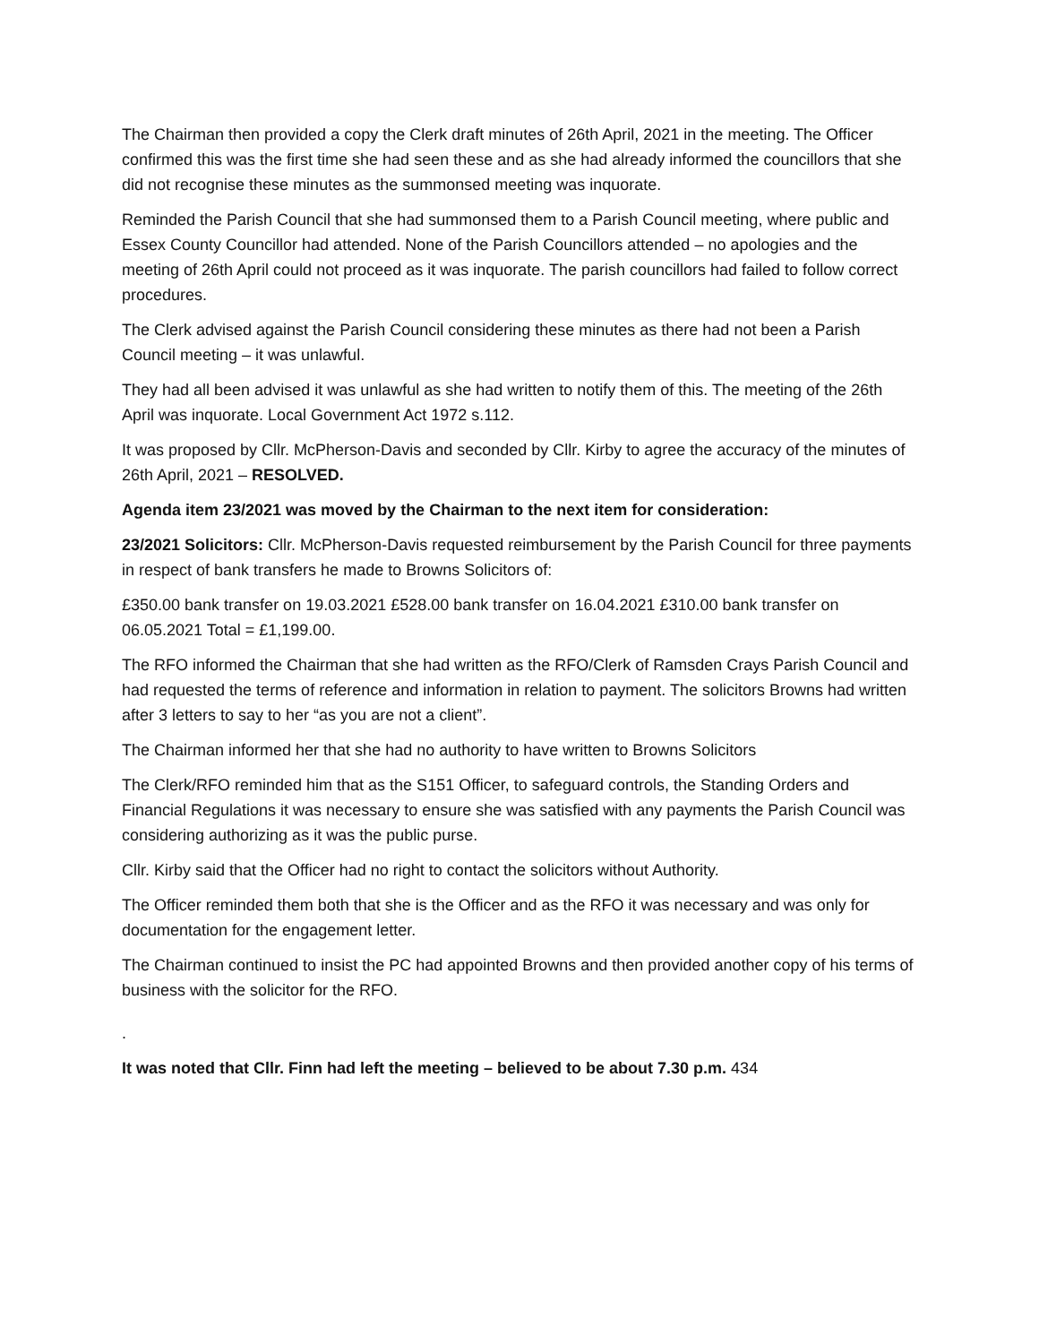The Chairman then provided a copy the Clerk draft minutes of 26th April, 2021 in the meeting. The Officer confirmed this was the first time she had seen these and as she had already informed the councillors that she did not recognise these minutes as the summonsed meeting was inquorate.
Reminded the Parish Council that she had summonsed them to a Parish Council meeting, where public and Essex County Councillor had attended. None of the Parish Councillors attended – no apologies and the meeting of 26th April could not proceed as it was inquorate. The parish councillors had failed to follow correct procedures.
The Clerk advised against the Parish Council considering these minutes as there had not been a Parish Council meeting – it was unlawful.
They had all been advised it was unlawful as she had written to notify them of this. The meeting of the 26th April was inquorate. Local Government Act 1972 s.112.
It was proposed by Cllr. McPherson-Davis and seconded by Cllr. Kirby to agree the accuracy of the minutes of 26th April, 2021 – RESOLVED.
Agenda item 23/2021 was moved by the Chairman to the next item for consideration:
23/2021 Solicitors: Cllr. McPherson-Davis requested reimbursement by the Parish Council for three payments in respect of bank transfers he made to Browns Solicitors of:
£350.00 bank transfer on 19.03.2021 £528.00 bank transfer on 16.04.2021 £310.00 bank transfer on 06.05.2021 Total = £1,199.00.
The RFO informed the Chairman that she had written as the RFO/Clerk of Ramsden Crays Parish Council and had requested the terms of reference and information in relation to payment. The solicitors Browns had written after 3 letters to say to her “as you are not a client”.
The Chairman informed her that she had no authority to have written to Browns Solicitors
The Clerk/RFO reminded him that as the S151 Officer, to safeguard controls, the Standing Orders and Financial Regulations it was necessary to ensure she was satisfied with any payments the Parish Council was considering authorizing as it was the public purse.
Cllr. Kirby said that the Officer had no right to contact the solicitors without Authority.
The Officer reminded them both that she is the Officer and as the RFO it was necessary and was only for documentation for the engagement letter.
The Chairman continued to insist the PC had appointed Browns and then provided another copy of his terms of business with the solicitor for the RFO.
.
It was noted that Cllr. Finn had left the meeting – believed to be about 7.30 p.m. 434